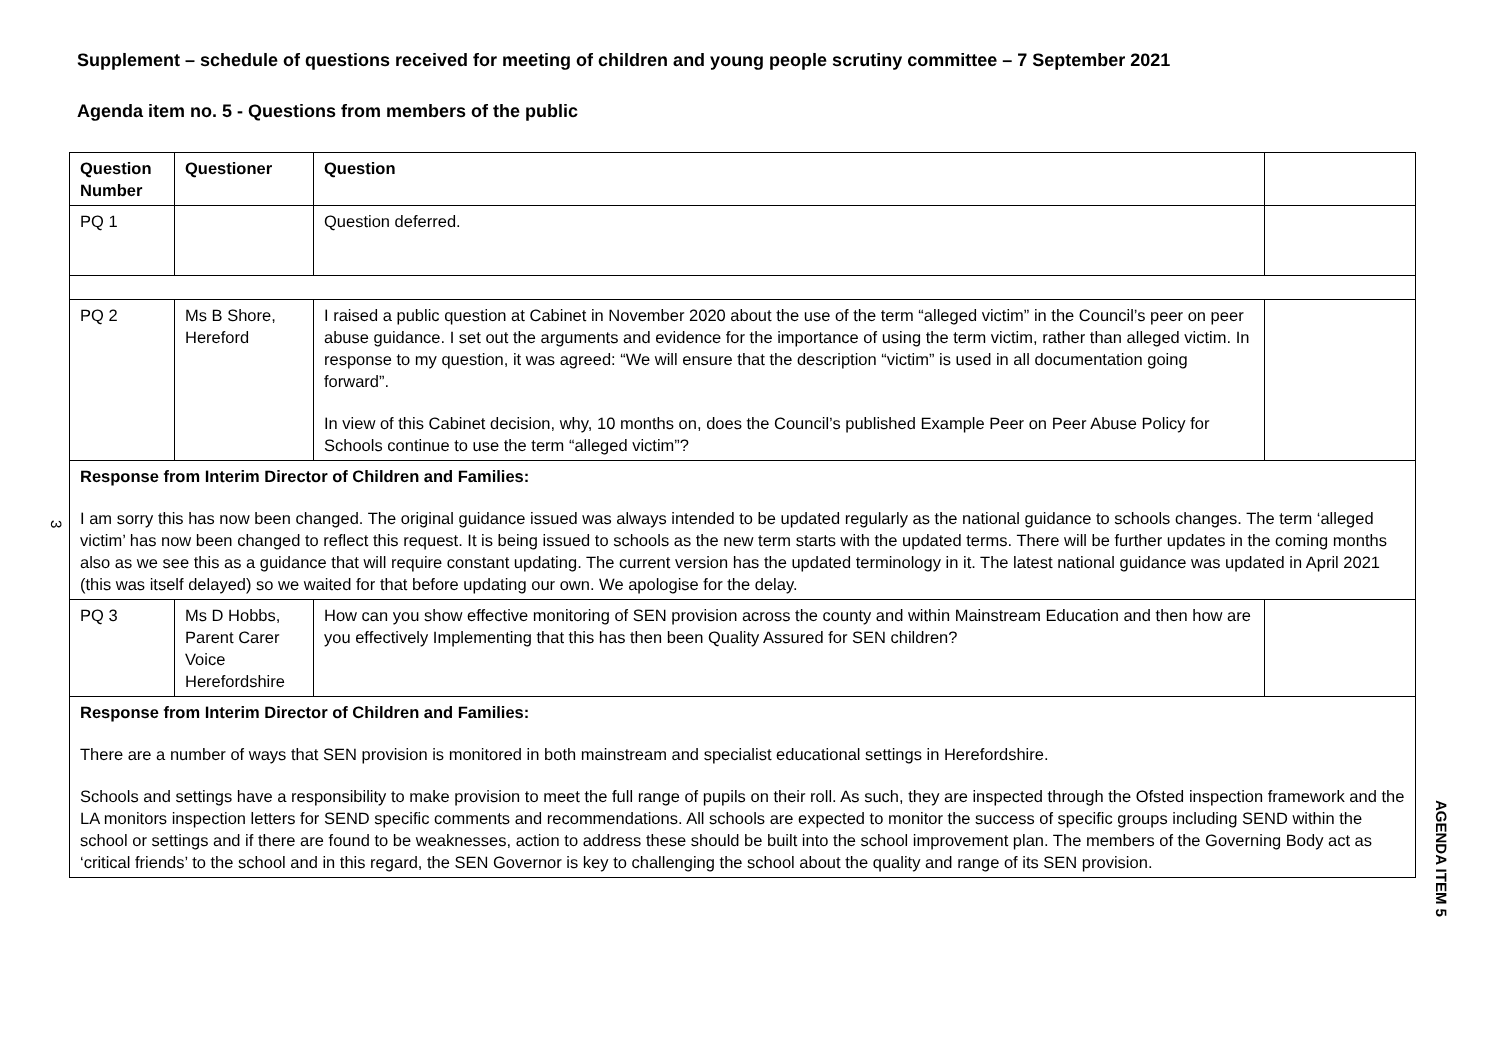Supplement – schedule of questions received for meeting of children and young people scrutiny committee – 7 September 2021
Agenda item no. 5 - Questions from members of the public
| Question Number | Questioner | Question | |
| PQ 1 | | Question deferred. | |
| PQ 2 | Ms B Shore, Hereford | I raised a public question at Cabinet in November 2020 about the use of the term “alleged victim” in the Council’s peer on peer abuse guidance. I set out the arguments and evidence for the importance of using the term victim, rather than alleged victim. In response to my question, it was agreed: “We will ensure that the description “victim” is used in all documentation going forward”. In view of this Cabinet decision, why, 10 months on, does the Council’s published Example Peer on Peer Abuse Policy for Schools continue to use the term “alleged victim”? | |
| Response from Interim Director of Children and Families: I am sorry this has now been changed. The original guidance issued was always intended to be updated regularly as the national guidance to schools changes. The term ‘alleged victim’ has now been changed to reflect this request. It is being issued to schools as the new term starts with the updated terms. There will be further updates in the coming months also as we see this as a guidance that will require constant updating. The current version has the updated terminology in it. The latest national guidance was updated in April 2021 (this was itself delayed) so we waited for that before updating our own. We apologise for the delay. | | | |
| PQ 3 | Ms D Hobbs, Parent Carer Voice Herefordshire | How can you show effective monitoring of SEN provision across the county and within Mainstream Education and then how are you effectively Implementing that this has then been Quality Assured for SEN children? | |
| Response from Interim Director of Children and Families: There are a number of ways that SEN provision is monitored in both mainstream and specialist educational settings in Herefordshire. Schools and settings have a responsibility to make provision to meet the full range of pupils on their roll. As such, they are inspected through the Ofsted inspection framework and the LA monitors inspection letters for SEND specific comments and recommendations. All schools are expected to monitor the success of specific groups including SEND within the school or settings and if there are found to be weaknesses, action to address these should be built into the school improvement plan. The members of the Governing Body act as ‘critical friends’ to the school and in this regard, the SEN Governor is key to challenging the school about the quality and range of its SEN provision. | | | |
3
AGENDA ITEM 5